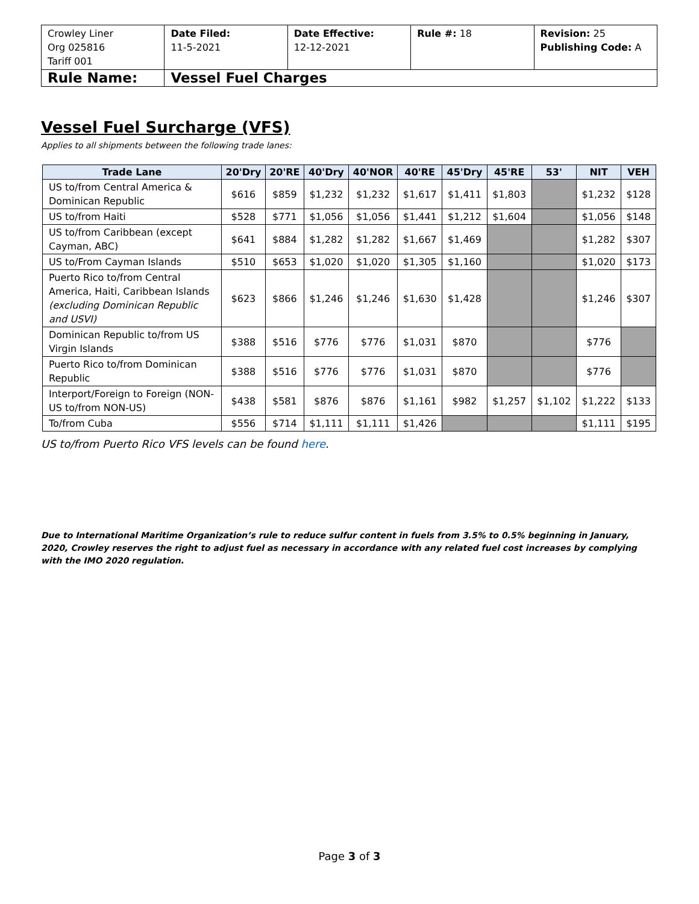| Crowley Liner Org 025816 Tariff 001 | Date Filed: 11-5-2021 | Date Effective: 12-12-2021 | Rule #: 18 | Revision: 25 Publishing Code: A |
| Rule Name: | Vessel Fuel Charges | | | |
Vessel Fuel Surcharge (VFS)
Applies to all shipments between the following trade lanes:
| Trade Lane | 20'Dry | 20'RE | 40'Dry | 40'NOR | 40'RE | 45'Dry | 45'RE | 53' | NIT | VEH |
| --- | --- | --- | --- | --- | --- | --- | --- | --- | --- | --- |
| US to/from Central America & Dominican Republic | $616 | $859 | $1,232 | $1,232 | $1,617 | $1,411 | $1,803 | | $1,232 | $128 |
| US to/from Haiti | $528 | $771 | $1,056 | $1,056 | $1,441 | $1,212 | $1,604 | | $1,056 | $148 |
| US to/from Caribbean (except Cayman, ABC) | $641 | $884 | $1,282 | $1,282 | $1,667 | $1,469 | | | $1,282 | $307 |
| US to/From Cayman Islands | $510 | $653 | $1,020 | $1,020 | $1,305 | $1,160 | | | $1,020 | $173 |
| Puerto Rico to/from Central America, Haiti, Caribbean Islands (excluding Dominican Republic and USVI) | $623 | $866 | $1,246 | $1,246 | $1,630 | $1,428 | | | $1,246 | $307 |
| Dominican Republic to/from US Virgin Islands | $388 | $516 | $776 | $776 | $1,031 | $870 | | | $776 | |
| Puerto Rico to/from Dominican Republic | $388 | $516 | $776 | $776 | $1,031 | $870 | | | $776 | |
| Interport/Foreign to Foreign (NON-US to/from NON-US) | $438 | $581 | $876 | $876 | $1,161 | $982 | $1,257 | $1,102 | $1,222 | $133 |
| To/from Cuba | $556 | $714 | $1,111 | $1,111 | $1,426 | | | | $1,111 | $195 |
US to/from Puerto Rico VFS levels can be found here.
Due to International Maritime Organization’s rule to reduce sulfur content in fuels from 3.5% to 0.5% beginning in January, 2020, Crowley reserves the right to adjust fuel as necessary in accordance with any related fuel cost increases by complying with the IMO 2020 regulation.
Page 3 of 3